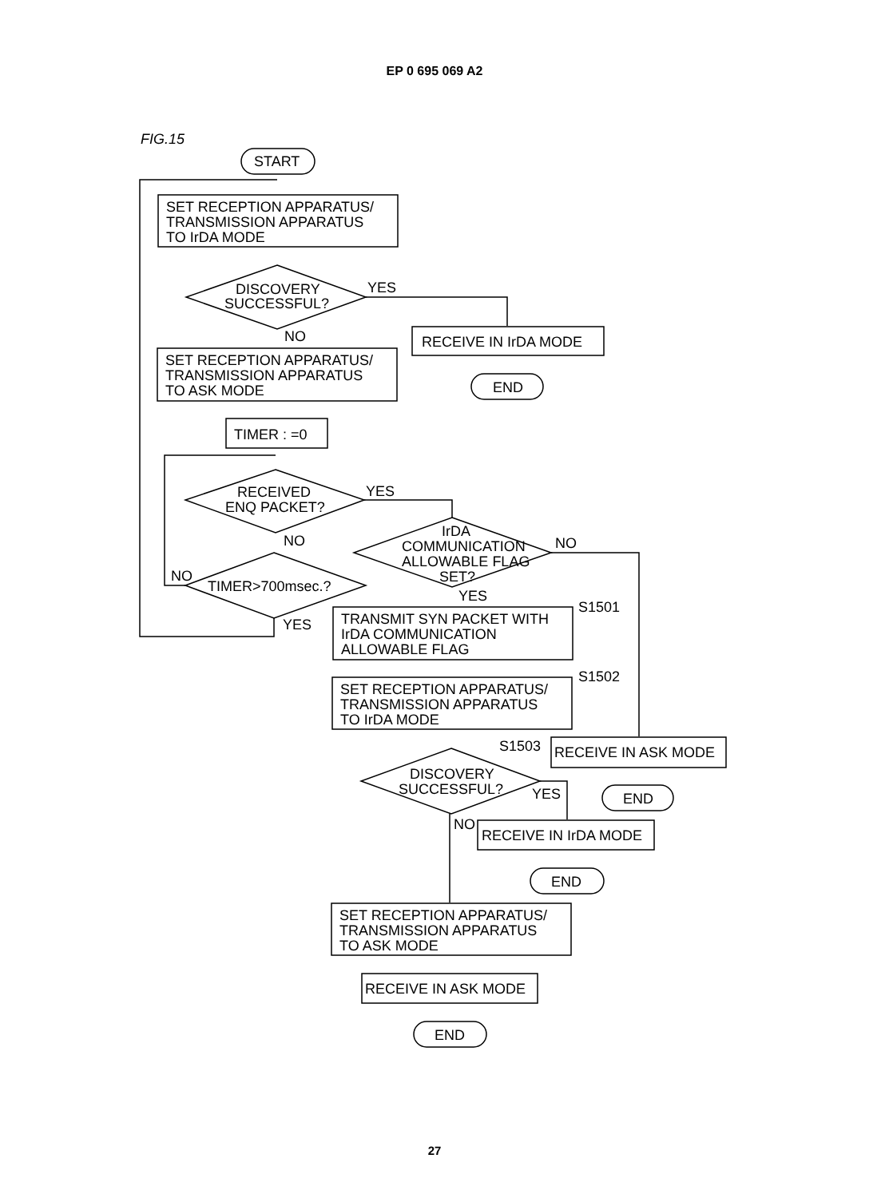EP 0 695 069 A2
FIG.15
START
SET RECEPTION APPARATUS/
TRANSMISSION APPARATUS
TO IrDA MODE
DISCOVERY
SUCCESSFUL?
YES
NO
RECEIVE IN IrDA MODE
END
SET RECEPTION APPARATUS/
TRANSMISSION APPARATUS
TO ASK MODE
TIMER : =0
RECEIVED
ENQ PACKET?
YES
NO
TIMER>700msec.?
NO
YES
IrDA
COMMUNICATION
ALLOWABLE FLAG
SET?
NO
YES
TRANSMIT SYN PACKET WITH
IrDA COMMUNICATION
ALLOWABLE FLAG
S1501
S1502
SET RECEPTION APPARATUS/
TRANSMISSION APPARATUS
TO IrDA MODE
S1503
RECEIVE IN ASK MODE
END
DISCOVERY
SUCCESSFUL?
YES
NO
RECEIVE IN IrDA MODE
END
SET RECEPTION APPARATUS/
TRANSMISSION APPARATUS
TO ASK MODE
RECEIVE IN ASK MODE
END
27